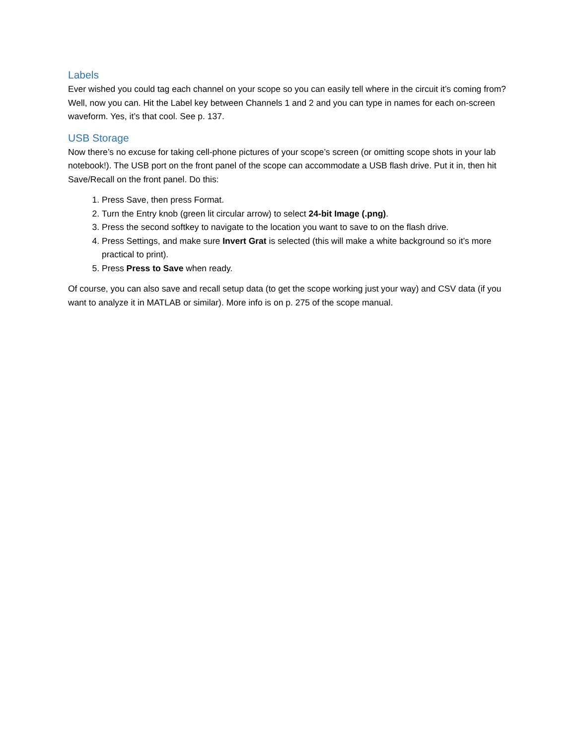Labels
Ever wished you could tag each channel on your scope so you can easily tell where in the circuit it’s coming from? Well, now you can. Hit the Label key between Channels 1 and 2 and you can type in names for each on-screen waveform. Yes, it’s that cool. See p. 137.
USB Storage
Now there’s no excuse for taking cell-phone pictures of your scope’s screen (or omitting scope shots in your lab notebook!). The USB port on the front panel of the scope can accommodate a USB flash drive. Put it in, then hit Save/Recall on the front panel. Do this:
1. Press Save, then press Format.
2. Turn the Entry knob (green lit circular arrow) to select 24-bit Image (.png).
3. Press the second softkey to navigate to the location you want to save to on the flash drive.
4. Press Settings, and make sure Invert Grat is selected (this will make a white background so it’s more practical to print).
5. Press Press to Save when ready.
Of course, you can also save and recall setup data (to get the scope working just your way) and CSV data (if you want to analyze it in MATLAB or similar). More info is on p. 275 of the scope manual.